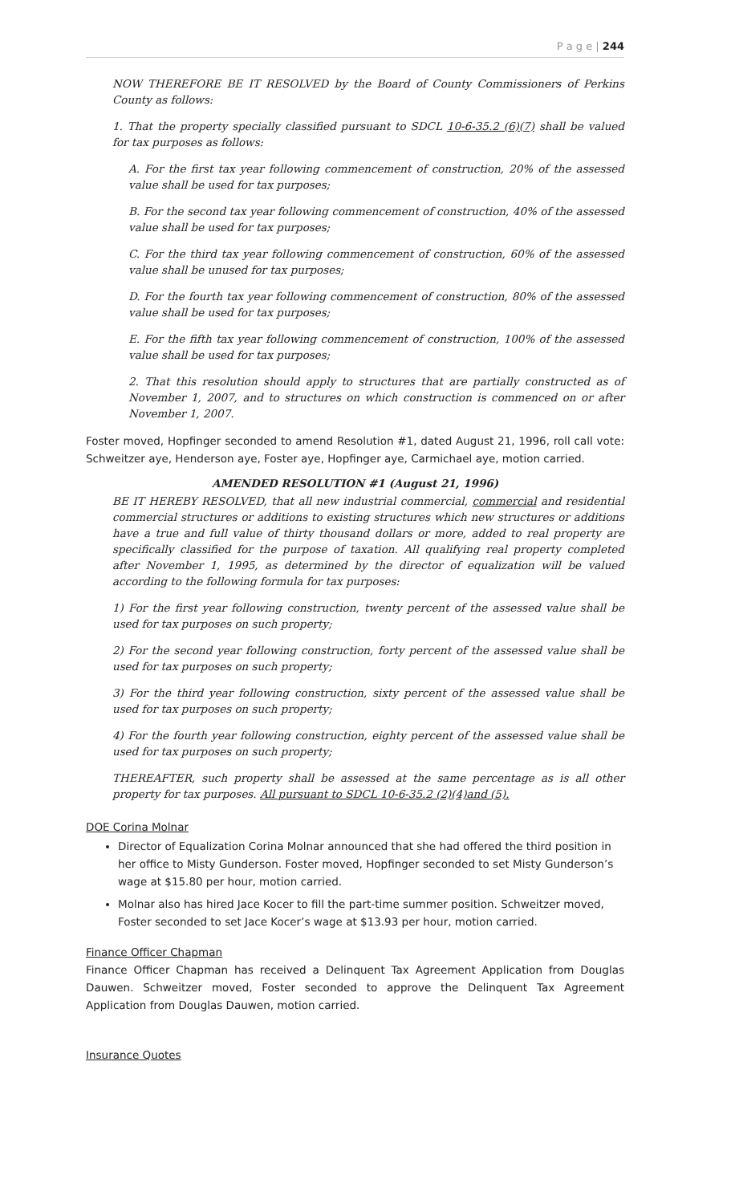P a g e | 244
NOW THEREFORE BE IT RESOLVED by the Board of County Commissioners of Perkins County as follows:
1. That the property specially classified pursuant to SDCL 10-6-35.2 (6)(7) shall be valued for tax purposes as follows:
A. For the first tax year following commencement of construction, 20% of the assessed value shall be used for tax purposes;
B. For the second tax year following commencement of construction, 40% of the assessed value shall be used for tax purposes;
C. For the third tax year following commencement of construction, 60% of the assessed value shall be unused for tax purposes;
D. For the fourth tax year following commencement of construction, 80% of the assessed value shall be used for tax purposes;
E. For the fifth tax year following commencement of construction, 100% of the assessed value shall be used for tax purposes;
2. That this resolution should apply to structures that are partially constructed as of November 1, 2007, and to structures on which construction is commenced on or after November 1, 2007.
Foster moved, Hopfinger seconded to amend Resolution #1, dated August 21, 1996, roll call vote: Schweitzer aye, Henderson aye, Foster aye, Hopfinger aye, Carmichael aye, motion carried.
AMENDED RESOLUTION #1 (August 21, 1996)
BE IT HEREBY RESOLVED, that all new industrial commercial, commercial and residential commercial structures or additions to existing structures which new structures or additions have a true and full value of thirty thousand dollars or more, added to real property are specifically classified for the purpose of taxation. All qualifying real property completed after November 1, 1995, as determined by the director of equalization will be valued according to the following formula for tax purposes:
1) For the first year following construction, twenty percent of the assessed value shall be used for tax purposes on such property;
2) For the second year following construction, forty percent of the assessed value shall be used for tax purposes on such property;
3) For the third year following construction, sixty percent of the assessed value shall be used for tax purposes on such property;
4) For the fourth year following construction, eighty percent of the assessed value shall be used for tax purposes on such property;
THEREAFTER, such property shall be assessed at the same percentage as is all other property for tax purposes. All pursuant to SDCL 10-6-35.2 (2)(4)and (5).
DOE Corina Molnar
Director of Equalization Corina Molnar announced that she had offered the third position in her office to Misty Gunderson. Foster moved, Hopfinger seconded to set Misty Gunderson’s wage at $15.80 per hour, motion carried.
Molnar also has hired Jace Kocer to fill the part-time summer position. Schweitzer moved, Foster seconded to set Jace Kocer’s wage at $13.93 per hour, motion carried.
Finance Officer Chapman
Finance Officer Chapman has received a Delinquent Tax Agreement Application from Douglas Dauwen. Schweitzer moved, Foster seconded to approve the Delinquent Tax Agreement Application from Douglas Dauwen, motion carried.
Insurance Quotes